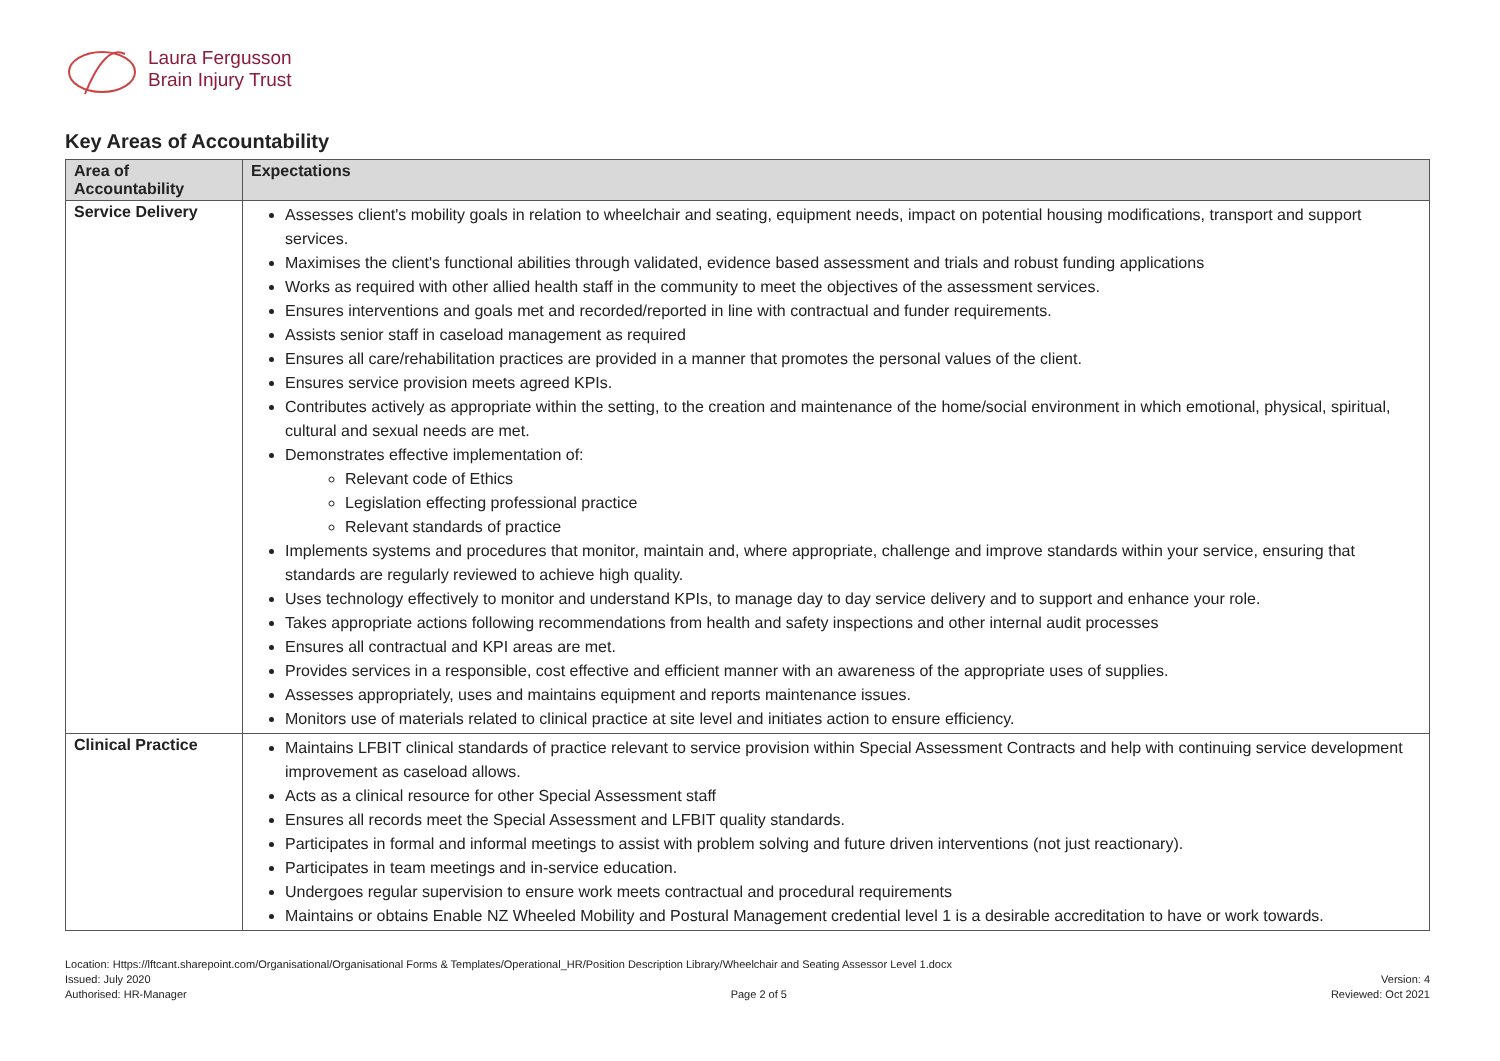Laura Fergusson
Brain Injury Trust
Key Areas of Accountability
| Area of Accountability | Expectations |
| --- | --- |
| Service Delivery | Assesses client's mobility goals in relation to wheelchair and seating, equipment needs, impact on potential housing modifications, transport and support services. Maximises the client's functional abilities through validated, evidence based assessment and trials and robust funding applications Works as required with other allied health staff in the community to meet the objectives of the assessment services. Ensures interventions and goals met and recorded/reported in line with contractual and funder requirements. Assists senior staff in caseload management as required Ensures all care/rehabilitation practices are provided in a manner that promotes the personal values of the client. Ensures service provision meets agreed KPIs. Contributes actively as appropriate within the setting, to the creation and maintenance of the home/social environment in which emotional, physical, spiritual, cultural and sexual needs are met. Demonstrates effective implementation of: Relevant code of Ethics Legislation effecting professional practice Relevant standards of practice Implements systems and procedures that monitor, maintain and, where appropriate, challenge and improve standards within your service, ensuring that standards are regularly reviewed to achieve high quality. Uses technology effectively to monitor and understand KPIs, to manage day to day service delivery and to support and enhance your role. Takes appropriate actions following recommendations from health and safety inspections and other internal audit processes Ensures all contractual and KPI areas are met. Provides services in a responsible, cost effective and efficient manner with an awareness of the appropriate uses of supplies. Assesses appropriately, uses and maintains equipment and reports maintenance issues. Monitors use of materials related to clinical practice at site level and initiates action to ensure efficiency. |
| Clinical Practice | Maintains LFBIT clinical standards of practice relevant to service provision within Special Assessment Contracts and help with continuing service development improvement as caseload allows. Acts as a clinical resource for other Special Assessment staff Ensures all records meet the Special Assessment and LFBIT quality standards. Participates in formal and informal meetings to assist with problem solving and future driven interventions (not just reactionary). Participates in team meetings and in-service education. Undergoes regular supervision to ensure work meets contractual and procedural requirements Maintains or obtains Enable NZ Wheeled Mobility and Postural Management credential level 1 is a desirable accreditation to have or work towards. |
Location: Https://lftcant.sharepoint.com/Organisational/Organisational Forms & Templates/Operational_HR/Position Description Library/Wheelchair and Seating Assessor Level 1.docx
Issued: July 2020 Version: 4
Authorised: HR-Manager Page 2 of 5 Reviewed: Oct 2021